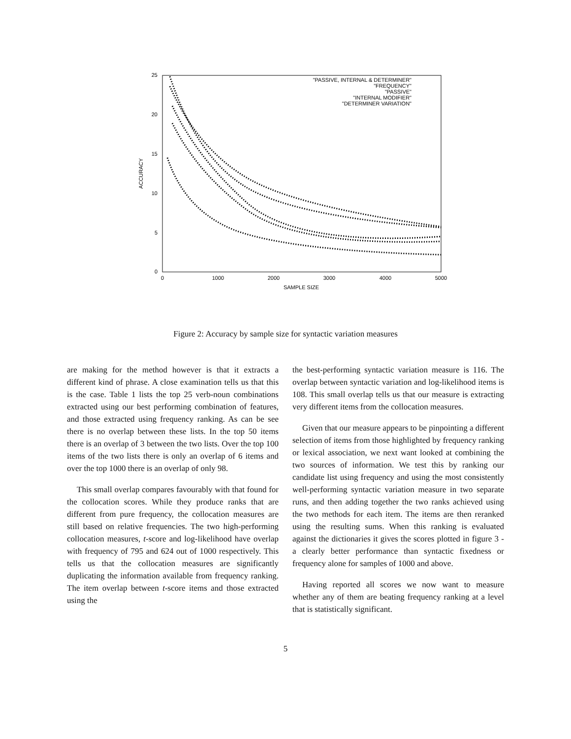25
20
15
10
5
0
0
1000
2000
3000
4000
5000
SAMPLE SIZE
ACCURACY
"PASSIVE, INTERNAL & DETERMINER"
"FREQUENCY"
"PASSIVE"
"INTERNAL MODIFIER"
"DETERMINER VARIATION"
Figure 2: Accuracy by sample size for syntactic variation measures
are making for the method however is that it extracts a different kind of phrase. A close examination tells us that this is the case. Table 1 lists the top 25 verb-noun combinations extracted using our best performing combination of features, and those extracted using frequency ranking. As can be see there is no overlap between these lists. In the top 50 items there is an overlap of 3 between the two lists. Over the top 100 items of the two lists there is only an overlap of 6 items and over the top 1000 there is an overlap of only 98.
This small overlap compares favourably with that found for the collocation scores. While they produce ranks that are different from pure frequency, the collocation measures are still based on relative frequencies. The two high-performing collocation measures, t-score and log-likelihood have overlap with frequency of 795 and 624 out of 1000 respectively. This tells us that the collocation measures are significantly duplicating the information available from frequency ranking. The item overlap between t-score items and those extracted using the
the best-performing syntactic variation measure is 116. The overlap between syntactic variation and log-likelihood items is 108. This small overlap tells us that our measure is extracting very different items from the collocation measures.
Given that our measure appears to be pinpointing a different selection of items from those highlighted by frequency ranking or lexical association, we next want looked at combining the two sources of information. We test this by ranking our candidate list using frequency and using the most consistently well-performing syntactic variation measure in two separate runs, and then adding together the two ranks achieved using the two methods for each item. The items are then reranked using the resulting sums. When this ranking is evaluated against the dictionaries it gives the scores plotted in figure 3 - a clearly better performance than syntactic fixedness or frequency alone for samples of 1000 and above.
Having reported all scores we now want to measure whether any of them are beating frequency ranking at a level that is statistically significant.
5